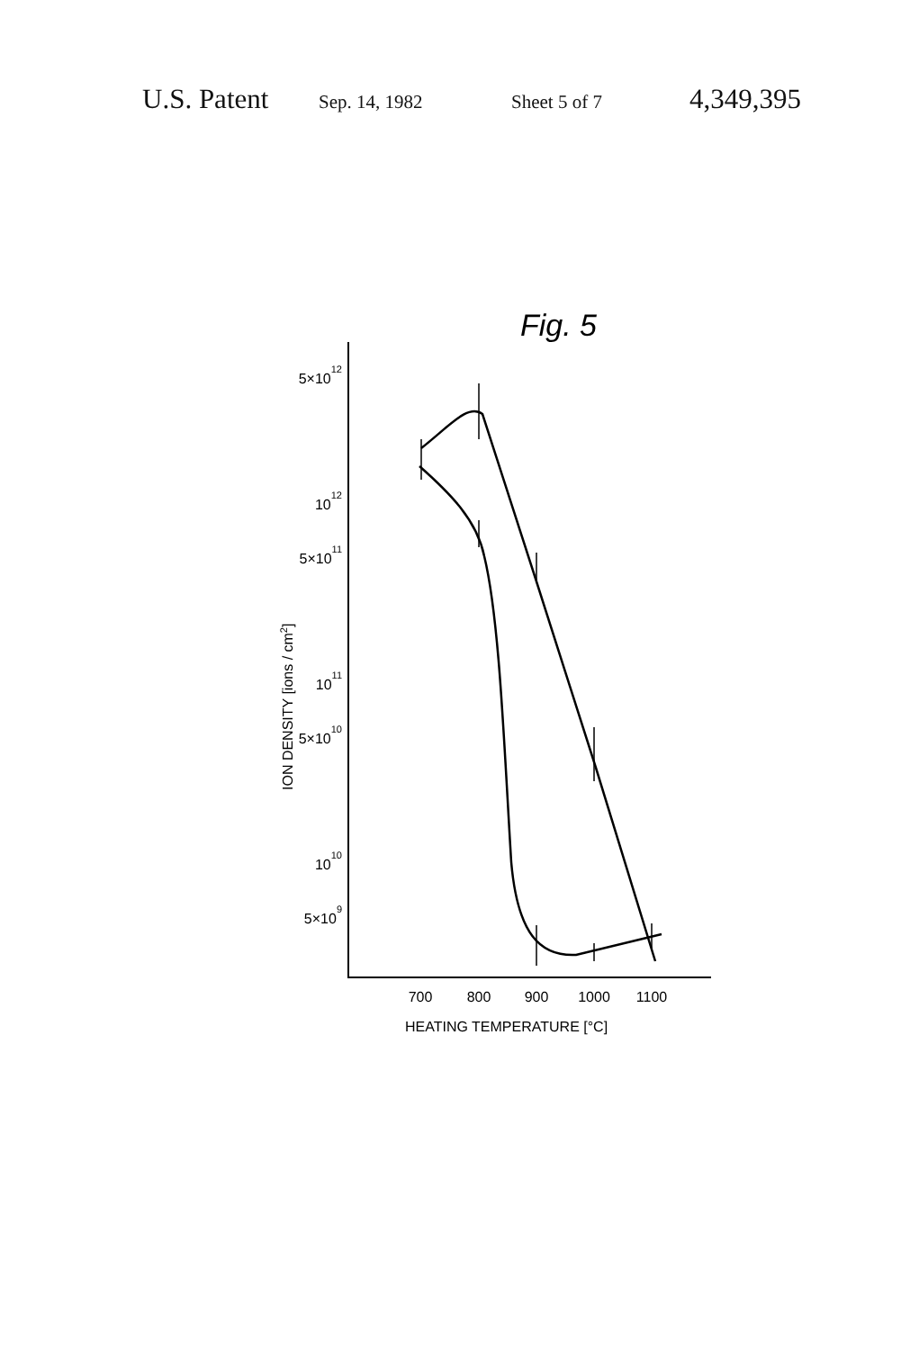U.S. Patent Sep. 14, 1982 Sheet 5 of 7 4,349,395
Fig. 5
5×1012
1012
5×1011
1011
5×1010
1010
5×109
ION DENSITY [ions / cm2]
700
800
900
1000
1100
HEATING TEMPERATURE [°C]